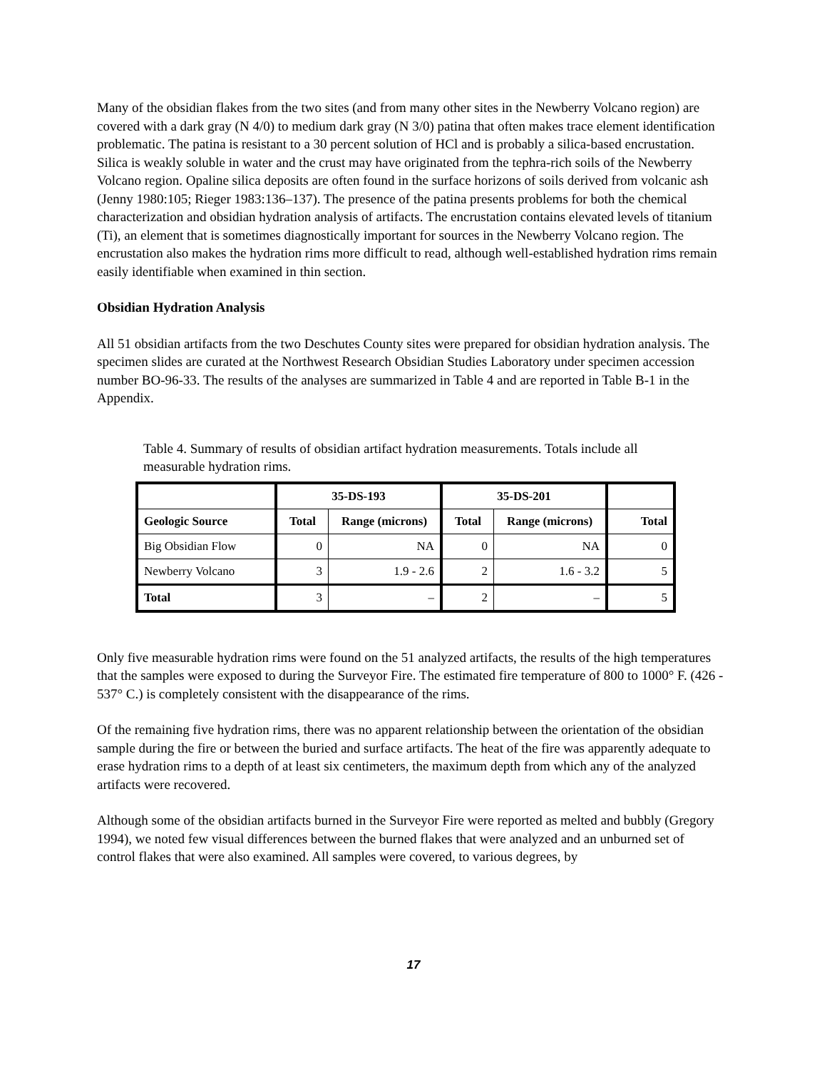Many of the obsidian flakes from the two sites (and from many other sites in the Newberry Volcano region) are covered with a dark gray (N 4/0) to medium dark gray (N 3/0) patina that often makes trace element identification problematic. The patina is resistant to a 30 percent solution of HCl and is probably a silica-based encrustation. Silica is weakly soluble in water and the crust may have originated from the tephra-rich soils of the Newberry Volcano region. Opaline silica deposits are often found in the surface horizons of soils derived from volcanic ash (Jenny 1980:105; Rieger 1983:136–137). The presence of the patina presents problems for both the chemical characterization and obsidian hydration analysis of artifacts. The encrustation contains elevated levels of titanium (Ti), an element that is sometimes diagnostically important for sources in the Newberry Volcano region. The encrustation also makes the hydration rims more difficult to read, although well-established hydration rims remain easily identifiable when examined in thin section.
Obsidian Hydration Analysis
All 51 obsidian artifacts from the two Deschutes County sites were prepared for obsidian hydration analysis. The specimen slides are curated at the Northwest Research Obsidian Studies Laboratory under specimen accession number BO-96-33. The results of the analyses are summarized in Table 4 and are reported in Table B-1 in the Appendix.
Table 4. Summary of results of obsidian artifact hydration measurements. Totals include all measurable hydration rims.
| | 35-DS-193 | | 35-DS-201 | | |
| --- | --- | --- | --- | --- | --- |
| Geologic Source | Total | Range (microns) | Total | Range (microns) | Total |
| Big Obsidian Flow | 0 | NA | 0 | NA | 0 |
| Newberry Volcano | 3 | 1.9 - 2.6 | 2 | 1.6 - 3.2 | 5 |
| Total | 3 | – | 2 | – | 5 |
Only five measurable hydration rims were found on the 51 analyzed artifacts, the results of the high temperatures that the samples were exposed to during the Surveyor Fire. The estimated fire temperature of 800 to 1000° F. (426 - 537° C.) is completely consistent with the disappearance of the rims.
Of the remaining five hydration rims, there was no apparent relationship between the orientation of the obsidian sample during the fire or between the buried and surface artifacts. The heat of the fire was apparently adequate to erase hydration rims to a depth of at least six centimeters, the maximum depth from which any of the analyzed artifacts were recovered.
Although some of the obsidian artifacts burned in the Surveyor Fire were reported as melted and bubbly (Gregory 1994), we noted few visual differences between the burned flakes that were analyzed and an unburned set of control flakes that were also examined. All samples were covered, to various degrees, by
17